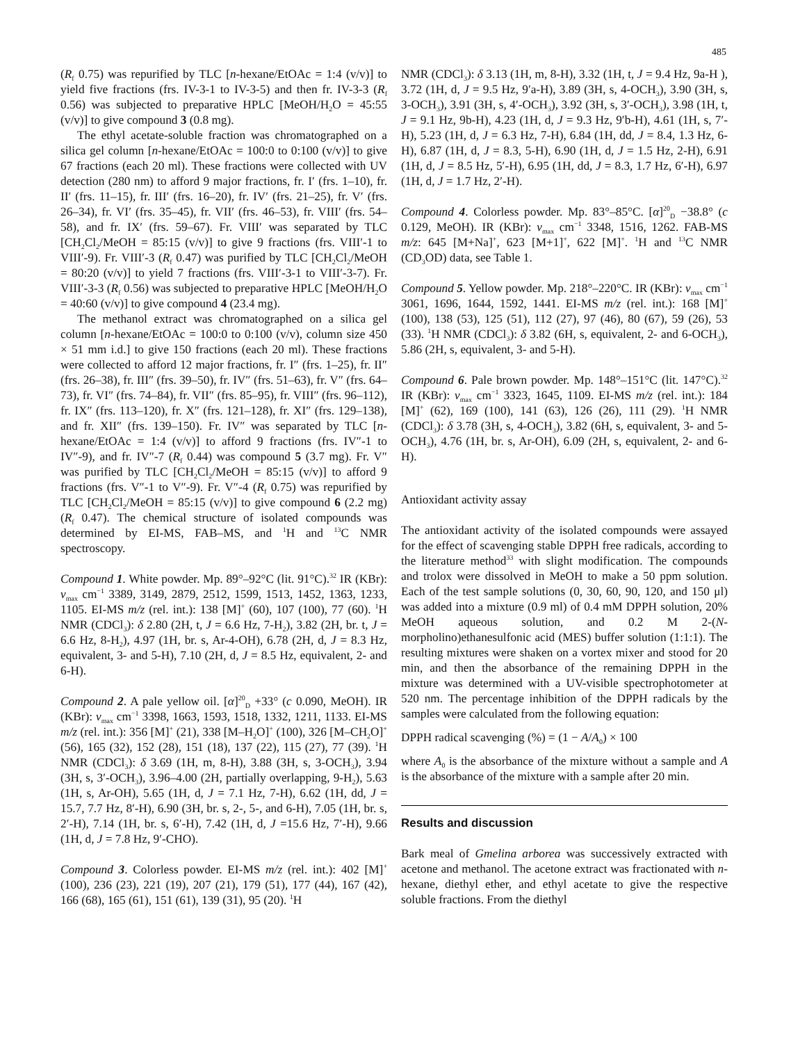485
(R<sub>f</sub> 0.75) was repurified by TLC [n-hexane/EtOAc = 1:4 (v/v)] to yield five fractions (frs. IV-3-1 to IV-3-5) and then fr. IV-3-3 (R<sub>f</sub> 0.56) was subjected to preparative HPLC [MeOH/H<sub>2</sub>O = 45:55 (v/v)] to give compound 3 (0.8 mg).
The ethyl acetate-soluble fraction was chromatographed on a silica gel column [n-hexane/EtOAc = 100:0 to 0:100 (v/v)] to give 67 fractions (each 20 ml). These fractions were collected with UV detection (280 nm) to afford 9 major fractions, fr. I′ (frs. 1–10), fr. II′ (frs. 11–15), fr. III′ (frs. 16–20), fr. IV′ (frs. 21–25), fr. V′ (frs. 26–34), fr. VI′ (frs. 35–45), fr. VII′ (frs. 46–53), fr. VIII′ (frs. 54–58), and fr. IX′ (frs. 59–67). Fr. VIII′ was separated by TLC [CH<sub>2</sub>Cl<sub>2</sub>/MeOH = 85:15 (v/v)] to give 9 fractions (frs. VIII′-1 to VIII′-9). Fr. VIII′-3 (R<sub>f</sub> 0.47) was purified by TLC [CH<sub>2</sub>Cl<sub>2</sub>/MeOH = 80:20 (v/v)] to yield 7 fractions (frs. VIII′-3-1 to VIII′-3-7). Fr. VIII′-3-3 (R<sub>f</sub> 0.56) was subjected to preparative HPLC [MeOH/H<sub>2</sub>O = 40:60 (v/v)] to give compound 4 (23.4 mg).
The methanol extract was chromatographed on a silica gel column [n-hexane/EtOAc = 100:0 to 0:100 (v/v), column size 450 × 51 mm i.d.] to give 150 fractions (each 20 ml). These fractions were collected to afford 12 major fractions, fr. I″ (frs. 1–25), fr. II″ (frs. 26–38), fr. III″ (frs. 39–50), fr. IV″ (frs. 51–63), fr. V″ (frs. 64–73), fr. VI″ (frs. 74–84), fr. VII″ (frs. 85–95), fr. VIII″ (frs. 96–112), fr. IX″ (frs. 113–120), fr. X″ (frs. 121–128), fr. XI″ (frs. 129–138), and fr. XII″ (frs. 139–150). Fr. IV″ was separated by TLC [n-hexane/EtOAc = 1:4 (v/v)] to afford 9 fractions (frs. IV″-1 to IV″-9), and fr. IV″-7 (R<sub>f</sub> 0.44) was compound 5 (3.7 mg). Fr. V″ was purified by TLC [CH<sub>2</sub>Cl<sub>2</sub>/MeOH = 85:15 (v/v)] to afford 9 fractions (frs. V″-1 to V″-9). Fr. V″-4 (R<sub>f</sub> 0.75) was repurified by TLC [CH<sub>2</sub>Cl<sub>2</sub>/MeOH = 85:15 (v/v)] to give compound 6 (2.2 mg) (R<sub>f</sub> 0.47). The chemical structure of isolated compounds was determined by EI-MS, FAB–MS, and <sup>1</sup>H and <sup>13</sup>C NMR spectroscopy.
Compound 1. White powder. Mp. 89°–92°C (lit. 91°C).<sup>32</sup> IR (KBr): v<sub>max</sub> cm<sup>−1</sup> 3389, 3149, 2879, 2512, 1599, 1513, 1452, 1363, 1233, 1105. EI-MS m/z (rel. int.): 138 [M]<sup>+</sup> (60), 107 (100), 77 (60). <sup>1</sup>H NMR (CDCl<sub>3</sub>): δ 2.80 (2H, t, J = 6.6 Hz, 7-H<sub>2</sub>), 3.82 (2H, br. t, J = 6.6 Hz, 8-H<sub>2</sub>), 4.97 (1H, br. s, Ar-4-OH), 6.78 (2H, d, J = 8.3 Hz, equivalent, 3- and 5-H), 7.10 (2H, d, J = 8.5 Hz, equivalent, 2- and 6-H).
Compound 2. A pale yellow oil. [α]<sup>20</sup><sub>D</sub> +33° (c 0.090, MeOH). IR (KBr): v<sub>max</sub> cm<sup>−1</sup> 3398, 1663, 1593, 1518, 1332, 1211, 1133. EI-MS m/z (rel. int.): 356 [M]<sup>+</sup> (21), 338 [M–H<sub>2</sub>O]<sup>+</sup> (100), 326 [M–CH<sub>2</sub>O]<sup>+</sup> (56), 165 (32), 152 (28), 151 (18), 137 (22), 115 (27), 77 (39). <sup>1</sup>H NMR (CDCl<sub>3</sub>): δ 3.69 (1H, m, 8-H), 3.88 (3H, s, 3-OCH<sub>3</sub>), 3.94 (3H, s, 3′-OCH<sub>3</sub>), 3.96–4.00 (2H, partially overlapping, 9-H<sub>2</sub>), 5.63 (1H, s, Ar-OH), 5.65 (1H, d, J = 7.1 Hz, 7-H), 6.62 (1H, dd, J = 15.7, 7.7 Hz, 8′-H), 6.90 (3H, br. s, 2-, 5-, and 6-H), 7.05 (1H, br. s, 2′-H), 7.14 (1H, br. s, 6′-H), 7.42 (1H, d, J =15.6 Hz, 7′-H), 9.66 (1H, d, J = 7.8 Hz, 9′-CHO).
Compound 3. Colorless powder. EI-MS m/z (rel. int.): 402 [M]<sup>+</sup> (100), 236 (23), 221 (19), 207 (21), 179 (51), 177 (44), 167 (42), 166 (68), 165 (61), 151 (61), 139 (31), 95 (20). <sup>1</sup>H
NMR (CDCl<sub>3</sub>): δ 3.13 (1H, m, 8-H), 3.32 (1H, t, J = 9.4 Hz, 9a-H ), 3.72 (1H, d, J = 9.5 Hz, 9′a-H), 3.89 (3H, s, 4-OCH<sub>3</sub>), 3.90 (3H, s, 3-OCH<sub>3</sub>), 3.91 (3H, s, 4′-OCH<sub>3</sub>), 3.92 (3H, s, 3′-OCH<sub>3</sub>), 3.98 (1H, t, J = 9.1 Hz, 9b-H), 4.23 (1H, d, J = 9.3 Hz, 9′b-H), 4.61 (1H, s, 7′-H), 5.23 (1H, d, J = 6.3 Hz, 7-H), 6.84 (1H, dd, J = 8.4, 1.3 Hz, 6-H), 6.87 (1H, d, J = 8.3, 5-H), 6.90 (1H, d, J = 1.5 Hz, 2-H), 6.91 (1H, d, J = 8.5 Hz, 5′-H), 6.95 (1H, dd, J = 8.3, 1.7 Hz, 6′-H), 6.97 (1H, d, J = 1.7 Hz, 2′-H).
Compound 4. Colorless powder. Mp. 83°–85°C. [α]<sup>20</sup><sub>D</sub> −38.8° (c 0.129, MeOH). IR (KBr): v<sub>max</sub> cm<sup>−1</sup> 3348, 1516, 1262. FAB-MS m/z: 645 [M+Na]<sup>+</sup>, 623 [M+1]<sup>+</sup>, 622 [M]<sup>+</sup>. <sup>1</sup>H and <sup>13</sup>C NMR (CD<sub>3</sub>OD) data, see Table 1.
Compound 5. Yellow powder. Mp. 218°–220°C. IR (KBr): v<sub>max</sub> cm<sup>−1</sup> 3061, 1696, 1644, 1592, 1441. EI-MS m/z (rel. int.): 168 [M]<sup>+</sup> (100), 138 (53), 125 (51), 112 (27), 97 (46), 80 (67), 59 (26), 53 (33). <sup>1</sup>H NMR (CDCl<sub>3</sub>): δ 3.82 (6H, s, equivalent, 2- and 6-OCH<sub>3</sub>), 5.86 (2H, s, equivalent, 3- and 5-H).
Compound 6. Pale brown powder. Mp. 148°–151°C (lit. 147°C).<sup>32</sup> IR (KBr): v<sub>max</sub> cm<sup>−1</sup> 3323, 1645, 1109. EI-MS m/z (rel. int.): 184 [M]<sup>+</sup> (62), 169 (100), 141 (63), 126 (26), 111 (29). <sup>1</sup>H NMR (CDCl<sub>3</sub>): δ 3.78 (3H, s, 4-OCH<sub>3</sub>), 3.82 (6H, s, equivalent, 3- and 5-OCH<sub>3</sub>), 4.76 (1H, br. s, Ar-OH), 6.09 (2H, s, equivalent, 2- and 6-H).
Antioxidant activity assay
The antioxidant activity of the isolated compounds were assayed for the effect of scavenging stable DPPH free radicals, according to the literature method<sup>33</sup> with slight modification. The compounds and trolox were dissolved in MeOH to make a 50 ppm solution. Each of the test sample solutions (0, 30, 60, 90, 120, and 150 μl) was added into a mixture (0.9 ml) of 0.4 mM DPPH solution, 20% MeOH aqueous solution, and 0.2 M 2-(N-morpholino)ethanesulfonic acid (MES) buffer solution (1:1:1). The resulting mixtures were shaken on a vortex mixer and stood for 20 min, and then the absorbance of the remaining DPPH in the mixture was determined with a UV-visible spectrophotometer at 520 nm. The percentage inhibition of the DPPH radicals by the samples were calculated from the following equation:
DPPH radical scavenging (%) = (1 − A/A<sub>0</sub>) × 100
where A<sub>0</sub> is the absorbance of the mixture without a sample and A is the absorbance of the mixture with a sample after 20 min.
Results and discussion
Bark meal of Gmelina arborea was successively extracted with acetone and methanol. The acetone extract was fractionated with n-hexane, diethyl ether, and ethyl acetate to give the respective soluble fractions. From the diethyl